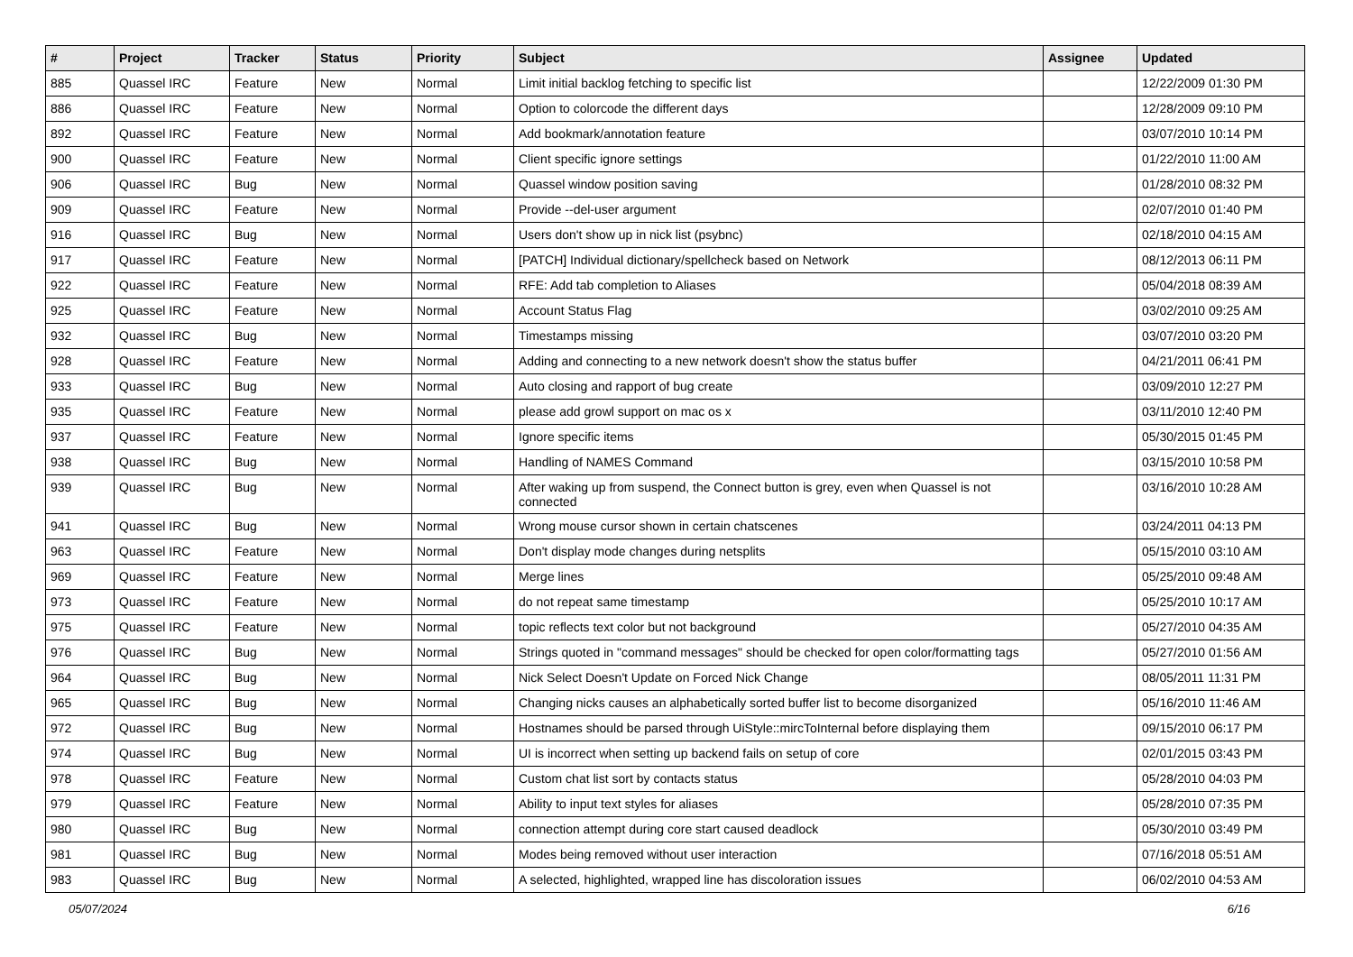| # | Project | Tracker | Status | Priority | Subject | Assignee | Updated |
| --- | --- | --- | --- | --- | --- | --- | --- |
| 885 | Quassel IRC | Feature | New | Normal | Limit initial backlog fetching to specific list | | 12/22/2009 01:30 PM |
| 886 | Quassel IRC | Feature | New | Normal | Option to colorcode the different days | | 12/28/2009 09:10 PM |
| 892 | Quassel IRC | Feature | New | Normal | Add bookmark/annotation feature | | 03/07/2010 10:14 PM |
| 900 | Quassel IRC | Feature | New | Normal | Client specific ignore settings | | 01/22/2010 11:00 AM |
| 906 | Quassel IRC | Bug | New | Normal | Quassel window position saving | | 01/28/2010 08:32 PM |
| 909 | Quassel IRC | Feature | New | Normal | Provide --del-user argument | | 02/07/2010 01:40 PM |
| 916 | Quassel IRC | Bug | New | Normal | Users don't show up in nick list (psybnc) | | 02/18/2010 04:15 AM |
| 917 | Quassel IRC | Feature | New | Normal | [PATCH] Individual dictionary/spellcheck based on Network | | 08/12/2013 06:11 PM |
| 922 | Quassel IRC | Feature | New | Normal | RFE: Add tab completion to Aliases | | 05/04/2018 08:39 AM |
| 925 | Quassel IRC | Feature | New | Normal | Account Status Flag | | 03/02/2010 09:25 AM |
| 932 | Quassel IRC | Bug | New | Normal | Timestamps missing | | 03/07/2010 03:20 PM |
| 928 | Quassel IRC | Feature | New | Normal | Adding and connecting to a new network doesn't show the status buffer | | 04/21/2011 06:41 PM |
| 933 | Quassel IRC | Bug | New | Normal | Auto closing and rapport of bug create | | 03/09/2010 12:27 PM |
| 935 | Quassel IRC | Feature | New | Normal | please add growl support on mac os x | | 03/11/2010 12:40 PM |
| 937 | Quassel IRC | Feature | New | Normal | Ignore specific items | | 05/30/2015 01:45 PM |
| 938 | Quassel IRC | Bug | New | Normal | Handling of NAMES Command | | 03/15/2010 10:58 PM |
| 939 | Quassel IRC | Bug | New | Normal | After waking up from suspend, the Connect button is grey, even when Quassel is not connected | | 03/16/2010 10:28 AM |
| 941 | Quassel IRC | Bug | New | Normal | Wrong mouse cursor shown in certain chatscenes | | 03/24/2011 04:13 PM |
| 963 | Quassel IRC | Feature | New | Normal | Don't display mode changes during netsplits | | 05/15/2010 03:10 AM |
| 969 | Quassel IRC | Feature | New | Normal | Merge lines | | 05/25/2010 09:48 AM |
| 973 | Quassel IRC | Feature | New | Normal | do not repeat same timestamp | | 05/25/2010 10:17 AM |
| 975 | Quassel IRC | Feature | New | Normal | topic reflects text color but not background | | 05/27/2010 04:35 AM |
| 976 | Quassel IRC | Bug | New | Normal | Strings quoted in "command messages" should be checked for open color/formatting tags | | 05/27/2010 01:56 AM |
| 964 | Quassel IRC | Bug | New | Normal | Nick Select Doesn't Update on Forced Nick Change | | 08/05/2011 11:31 PM |
| 965 | Quassel IRC | Bug | New | Normal | Changing nicks causes an alphabetically sorted buffer list to become disorganized | | 05/16/2010 11:46 AM |
| 972 | Quassel IRC | Bug | New | Normal | Hostnames should be parsed through UiStyle::mircToInternal before displaying them | | 09/15/2010 06:17 PM |
| 974 | Quassel IRC | Bug | New | Normal | UI is incorrect when setting up backend fails on setup of core | | 02/01/2015 03:43 PM |
| 978 | Quassel IRC | Feature | New | Normal | Custom chat list sort by contacts status | | 05/28/2010 04:03 PM |
| 979 | Quassel IRC | Feature | New | Normal | Ability to input text styles for aliases | | 05/28/2010 07:35 PM |
| 980 | Quassel IRC | Bug | New | Normal | connection attempt during core start caused deadlock | | 05/30/2010 03:49 PM |
| 981 | Quassel IRC | Bug | New | Normal | Modes being removed without user interaction | | 07/16/2018 05:51 AM |
| 983 | Quassel IRC | Bug | New | Normal | A selected, highlighted, wrapped line has discoloration issues | | 06/02/2010 04:53 AM |
05/07/2024 6/16